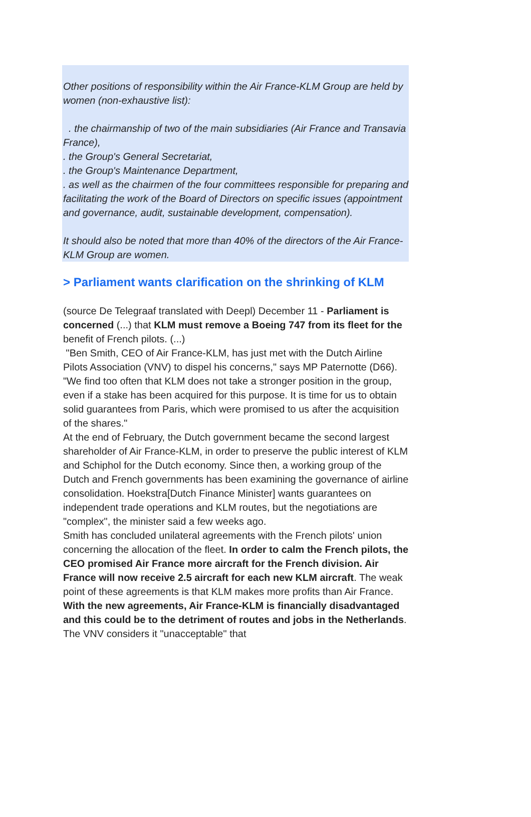Other positions of responsibility within the Air France-KLM Group are held by women (non-exhaustive list):
. the chairmanship of two of the main subsidiaries (Air France and Transavia France),
. the Group's General Secretariat,
. the Group's Maintenance Department,
. as well as the chairmen of the four committees responsible for preparing and facilitating the work of the Board of Directors on specific issues (appointment and governance, audit, sustainable development, compensation).
It should also be noted that more than 40% of the directors of the Air France-KLM Group are women.
> Parliament wants clarification on the shrinking of KLM
(source De Telegraaf translated with Deepl) December 11 - Parliament is concerned (...) that KLM must remove a Boeing 747 from its fleet for the benefit of French pilots. (...)
"Ben Smith, CEO of Air France-KLM, has just met with the Dutch Airline Pilots Association (VNV) to dispel his concerns," says MP Paternotte (D66). "We find too often that KLM does not take a stronger position in the group, even if a stake has been acquired for this purpose. It is time for us to obtain solid guarantees from Paris, which were promised to us after the acquisition of the shares."
At the end of February, the Dutch government became the second largest shareholder of Air France-KLM, in order to preserve the public interest of KLM and Schiphol for the Dutch economy. Since then, a working group of the Dutch and French governments has been examining the governance of airline consolidation. Hoekstra[Dutch Finance Minister] wants guarantees on independent trade operations and KLM routes, but the negotiations are "complex", the minister said a few weeks ago.
Smith has concluded unilateral agreements with the French pilots' union concerning the allocation of the fleet. In order to calm the French pilots, the CEO promised Air France more aircraft for the French division. Air France will now receive 2.5 aircraft for each new KLM aircraft. The weak point of these agreements is that KLM makes more profits than Air France.
With the new agreements, Air France-KLM is financially disadvantaged and this could be to the detriment of routes and jobs in the Netherlands. The VNV considers it "unacceptable" that